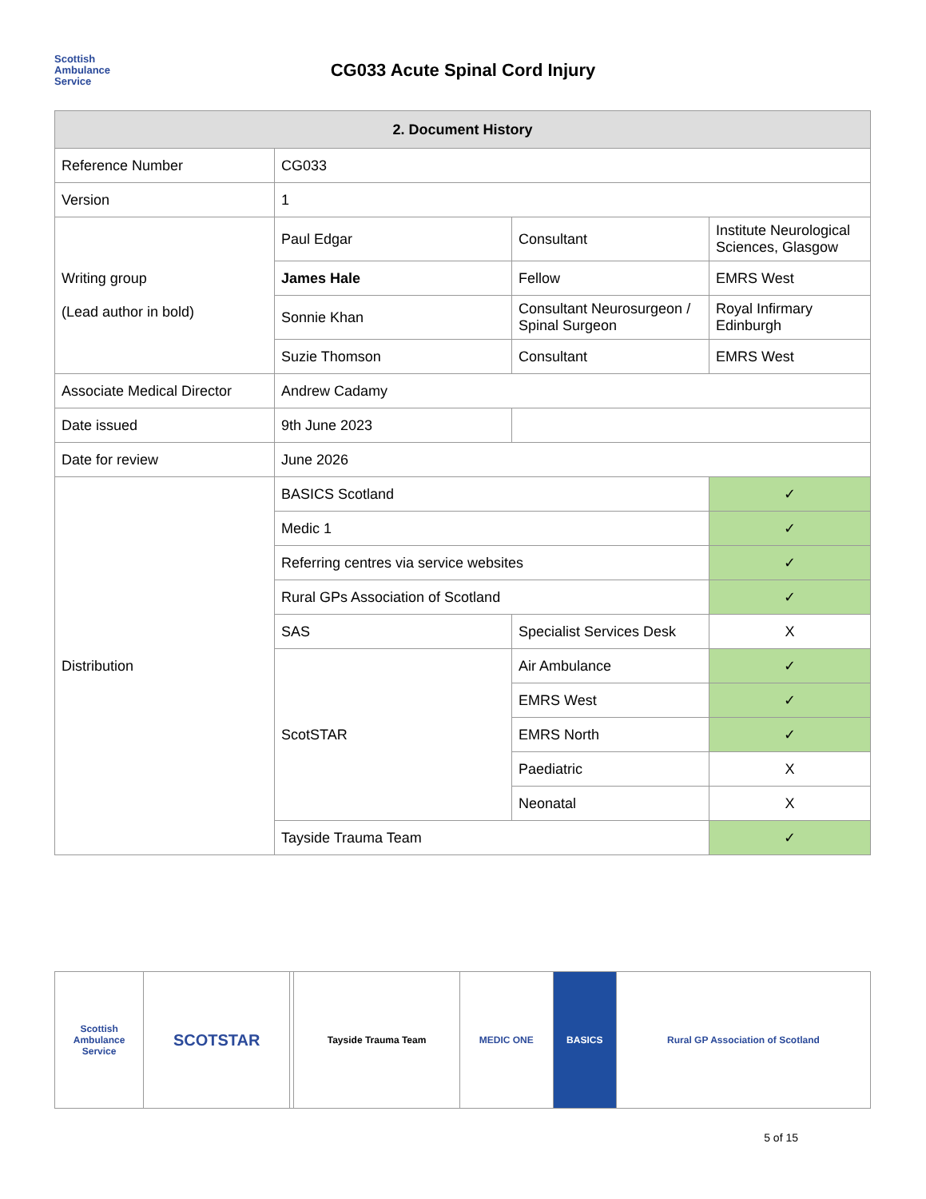Scottish
Ambulance
Service
CG033 Acute Spinal Cord Injury
| 2. Document History | | | |
| --- | --- | --- | --- |
| Reference Number | CG033 | | |
| Version | 1 | | |
| Writing group (Lead author in bold) | Paul Edgar | Consultant | Institute Neurological Sciences, Glasgow |
| | James Hale | Fellow | EMRS West |
| | Sonnie Khan | Consultant Neurosurgeon / Spinal Surgeon | Royal Infirmary Edinburgh |
| | Suzie Thomson | Consultant | EMRS West |
| Associate Medical Director | Andrew Cadamy | | |
| Date issued | 9th June 2023 | | |
| Date for review | June 2026 | | |
| Distribution | BASICS Scotland | | ✓ |
| | Medic 1 | | ✓ |
| | Referring centres via service websites | | ✓ |
| | Rural GPs Association of Scotland | | ✓ |
| | SAS | Specialist Services Desk | X |
| | ScotSTAR | Air Ambulance | ✓ |
| | | EMRS West | ✓ |
| | | EMRS North | ✓ |
| | | Paediatric | X |
| | | Neonatal | X |
| | Tayside Trauma Team | | ✓ |
| Scottish Ambulance Service | SCOTSTAR | | Tayside Trauma Team | MEDIC ONE | BASICS | Rural GP Association of Scotland |
5 of 15